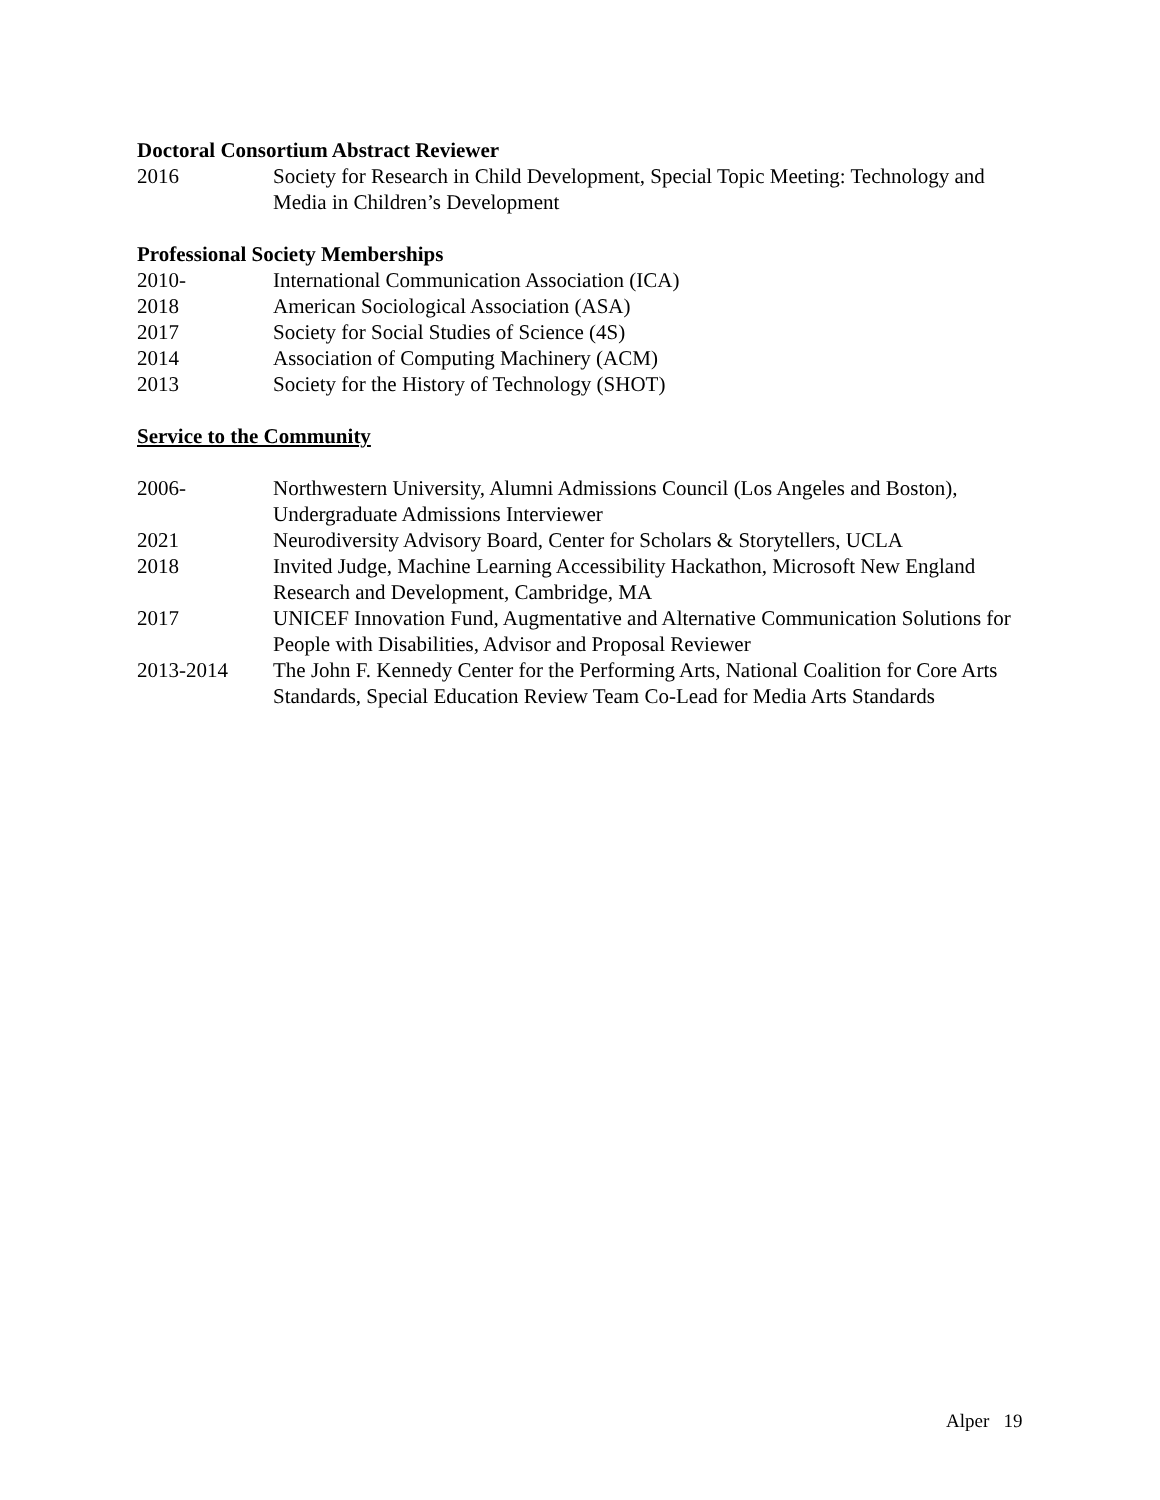Doctoral Consortium Abstract Reviewer
2016 Society for Research in Child Development, Special Topic Meeting: Technology and Media in Children’s Development
Professional Society Memberships
2010- International Communication Association (ICA)
2018 American Sociological Association (ASA)
2017 Society for Social Studies of Science (4S)
2014 Association of Computing Machinery (ACM)
2013 Society for the History of Technology (SHOT)
Service to the Community
2006- Northwestern University, Alumni Admissions Council (Los Angeles and Boston), Undergraduate Admissions Interviewer
2021 Neurodiversity Advisory Board, Center for Scholars & Storytellers, UCLA
2018 Invited Judge, Machine Learning Accessibility Hackathon, Microsoft New England Research and Development, Cambridge, MA
2017 UNICEF Innovation Fund, Augmentative and Alternative Communication Solutions for People with Disabilities, Advisor and Proposal Reviewer
2013-2014 The John F. Kennedy Center for the Performing Arts, National Coalition for Core Arts Standards, Special Education Review Team Co-Lead for Media Arts Standards
Alper 19